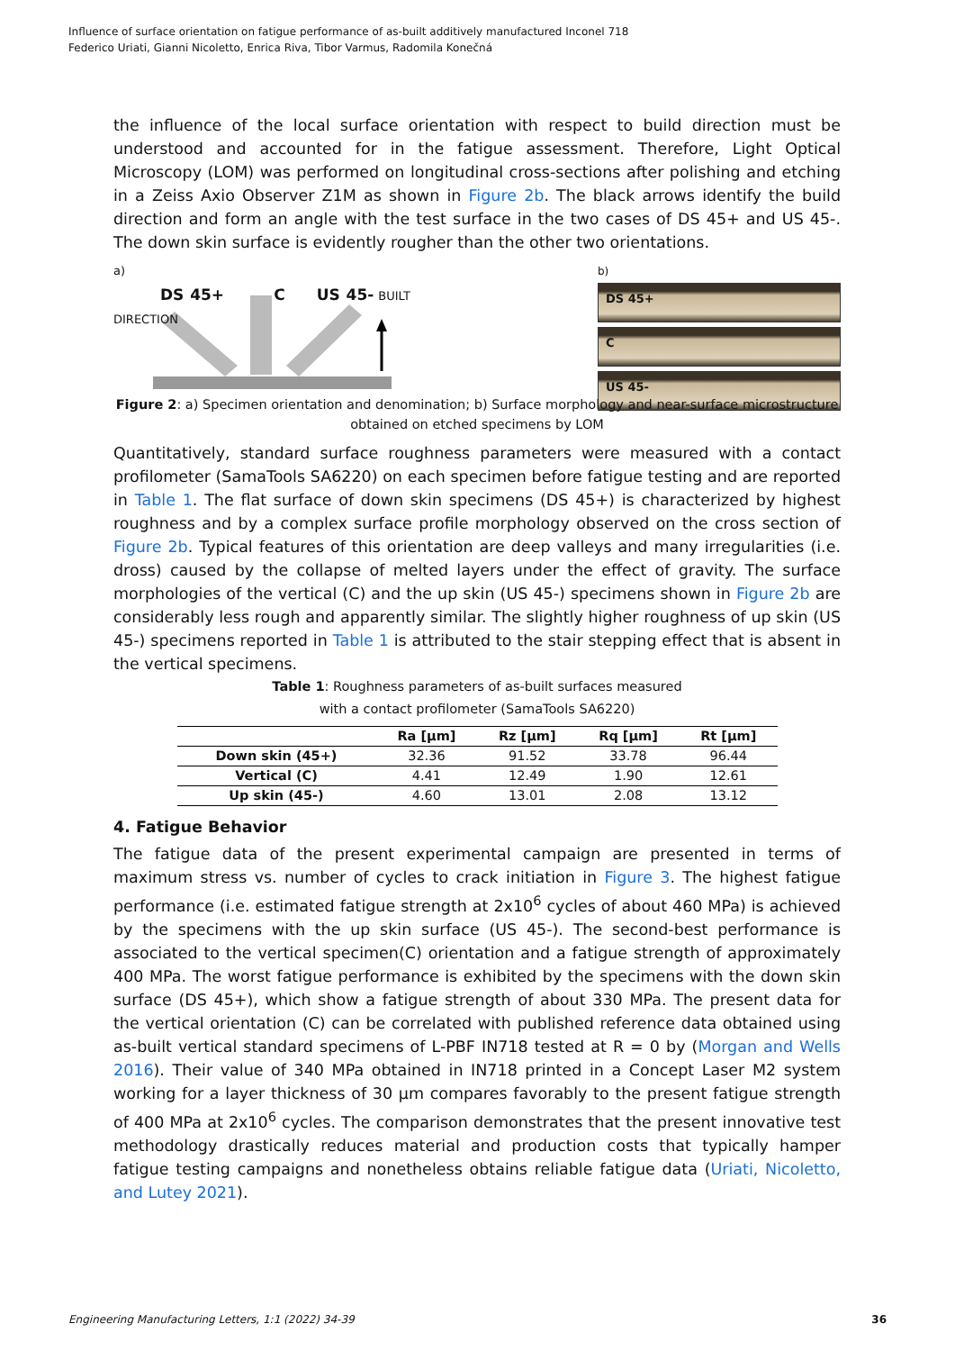Influence of surface orientation on fatigue performance of as-built additively manufactured Inconel 718
Federico Uriati, Gianni Nicoletto, Enrica Riva, Tibor Varmus, Radomila Konečná
the influence of the local surface orientation with respect to build direction must be understood and accounted for in the fatigue assessment. Therefore, Light Optical Microscopy (LOM) was performed on longitudinal cross-sections after polishing and etching in a Zeiss Axio Observer Z1M as shown in Figure 2b. The black arrows identify the build direction and form an angle with the test surface in the two cases of DS 45+ and US 45-. The down skin surface is evidently rougher than the other two orientations.
a)
DS 45+ C US 45- BUILT DIRECTION
b)
DS 45+
C
US 45-
Figure 2: a) Specimen orientation and denomination; b) Surface morphology and near-surface microstructure obtained on etched specimens by LOM
Quantitatively, standard surface roughness parameters were measured with a contact profilometer (SamaTools SA6220) on each specimen before fatigue testing and are reported in Table 1. The flat surface of down skin specimens (DS 45+) is characterized by highest roughness and by a complex surface profile morphology observed on the cross section of Figure 2b. Typical features of this orientation are deep valleys and many irregularities (i.e. dross) caused by the collapse of melted layers under the effect of gravity. The surface morphologies of the vertical (C) and the up skin (US 45-) specimens shown in Figure 2b are considerably less rough and apparently similar. The slightly higher roughness of up skin (US 45-) specimens reported in Table 1 is attributed to the stair stepping effect that is absent in the vertical specimens.
Table 1: Roughness parameters of as-built surfaces measured
with a contact profilometer (SamaTools SA6220)
| | Ra [µm] | Rz [µm] | Rq [µm] | Rt [µm] |
| --- | --- | --- | --- | --- |
| Down skin (45+) | 32.36 | 91.52 | 33.78 | 96.44 |
| Vertical (C) | 4.41 | 12.49 | 1.90 | 12.61 |
| Up skin (45-) | 4.60 | 13.01 | 2.08 | 13.12 |
4. Fatigue Behavior
The fatigue data of the present experimental campaign are presented in terms of maximum stress vs. number of cycles to crack initiation in Figure 3. The highest fatigue performance (i.e. estimated fatigue strength at 2x10<sup>6</sup> cycles of about 460 MPa) is achieved by the specimens with the up skin surface (US 45-). The second-best performance is associated to the vertical specimen(C) orientation and a fatigue strength of approximately 400 MPa. The worst fatigue performance is exhibited by the specimens with the down skin surface (DS 45+), which show a fatigue strength of about 330 MPa. The present data for the vertical orientation (C) can be correlated with published reference data obtained using as-built vertical standard specimens of L-PBF IN718 tested at R = 0 by (Morgan and Wells 2016). Their value of 340 MPa obtained in IN718 printed in a Concept Laser M2 system working for a layer thickness of 30 µm compares favorably to the present fatigue strength of 400 MPa at 2x10<sup>6</sup> cycles. The comparison demonstrates that the present innovative test methodology drastically reduces material and production costs that typically hamper fatigue testing campaigns and nonetheless obtains reliable fatigue data (Uriati, Nicoletto, and Lutey 2021).
Engineering Manufacturing Letters, 1:1 (2022) 34-39 36